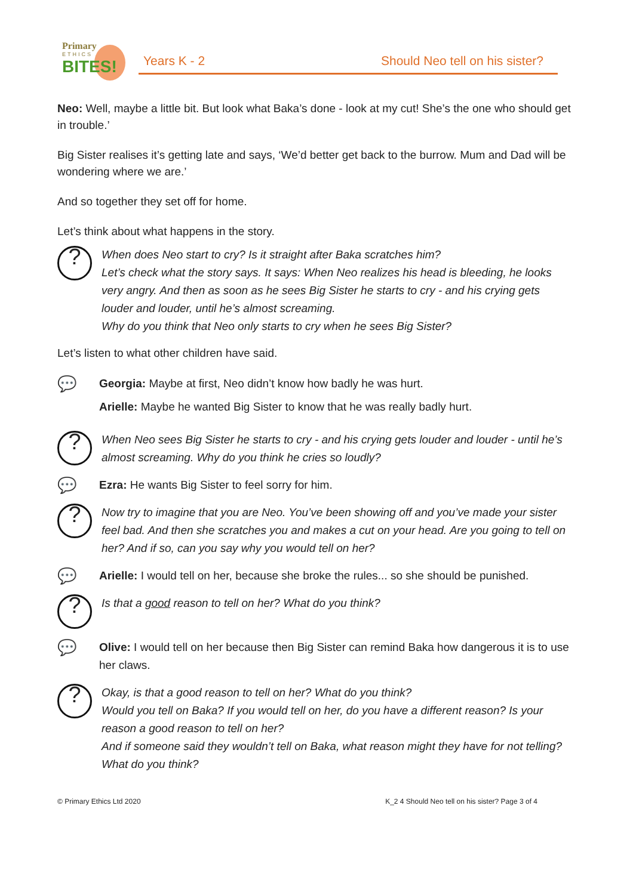Primary
ETHICS
BITES!
Years K - 2 Should Neo tell on his sister?
Neo: Well, maybe a little bit. But look what Baka’s done - look at my cut! She’s the one who should get in trouble.’
Big Sister realises it’s getting late and says, ‘We’d better get back to the burrow. Mum and Dad will be wondering where we are.’
And so together they set off for home.
Let’s think about what happens in the story.
?
When does Neo start to cry? Is it straight after Baka scratches him?
Let’s check what the story says. It says: When Neo realizes his head is bleeding, he looks very angry. And then as soon as he sees Big Sister he starts to cry - and his crying gets louder and louder, until he’s almost screaming.
Why do you think that Neo only starts to cry when he sees Big Sister?
Let’s listen to what other children have said.
💬
Georgia: Maybe at first, Neo didn’t know how badly he was hurt.
Arielle: Maybe he wanted Big Sister to know that he was really badly hurt.
?
When Neo sees Big Sister he starts to cry - and his crying gets louder and louder - until he’s almost screaming. Why do you think he cries so loudly?
💬
Ezra: He wants Big Sister to feel sorry for him.
?
Now try to imagine that you are Neo. You’ve been showing off and you’ve made your sister feel bad. And then she scratches you and makes a cut on your head. Are you going to tell on her? And if so, can you say why you would tell on her?
💬
Arielle: I would tell on her, because she broke the rules... so she should be punished.
?
Is that a good reason to tell on her? What do you think?
💬
Olive: I would tell on her because then Big Sister can remind Baka how dangerous it is to use her claws.
?
Okay, is that a good reason to tell on her? What do you think?
Would you tell on Baka? If you would tell on her, do you have a different reason? Is your reason a good reason to tell on her?
And if someone said they wouldn’t tell on Baka, what reason might they have for not telling? What do you think?
© Primary Ethics Ltd 2020 K_2 4 Should Neo tell on his sister? Page 3 of 4